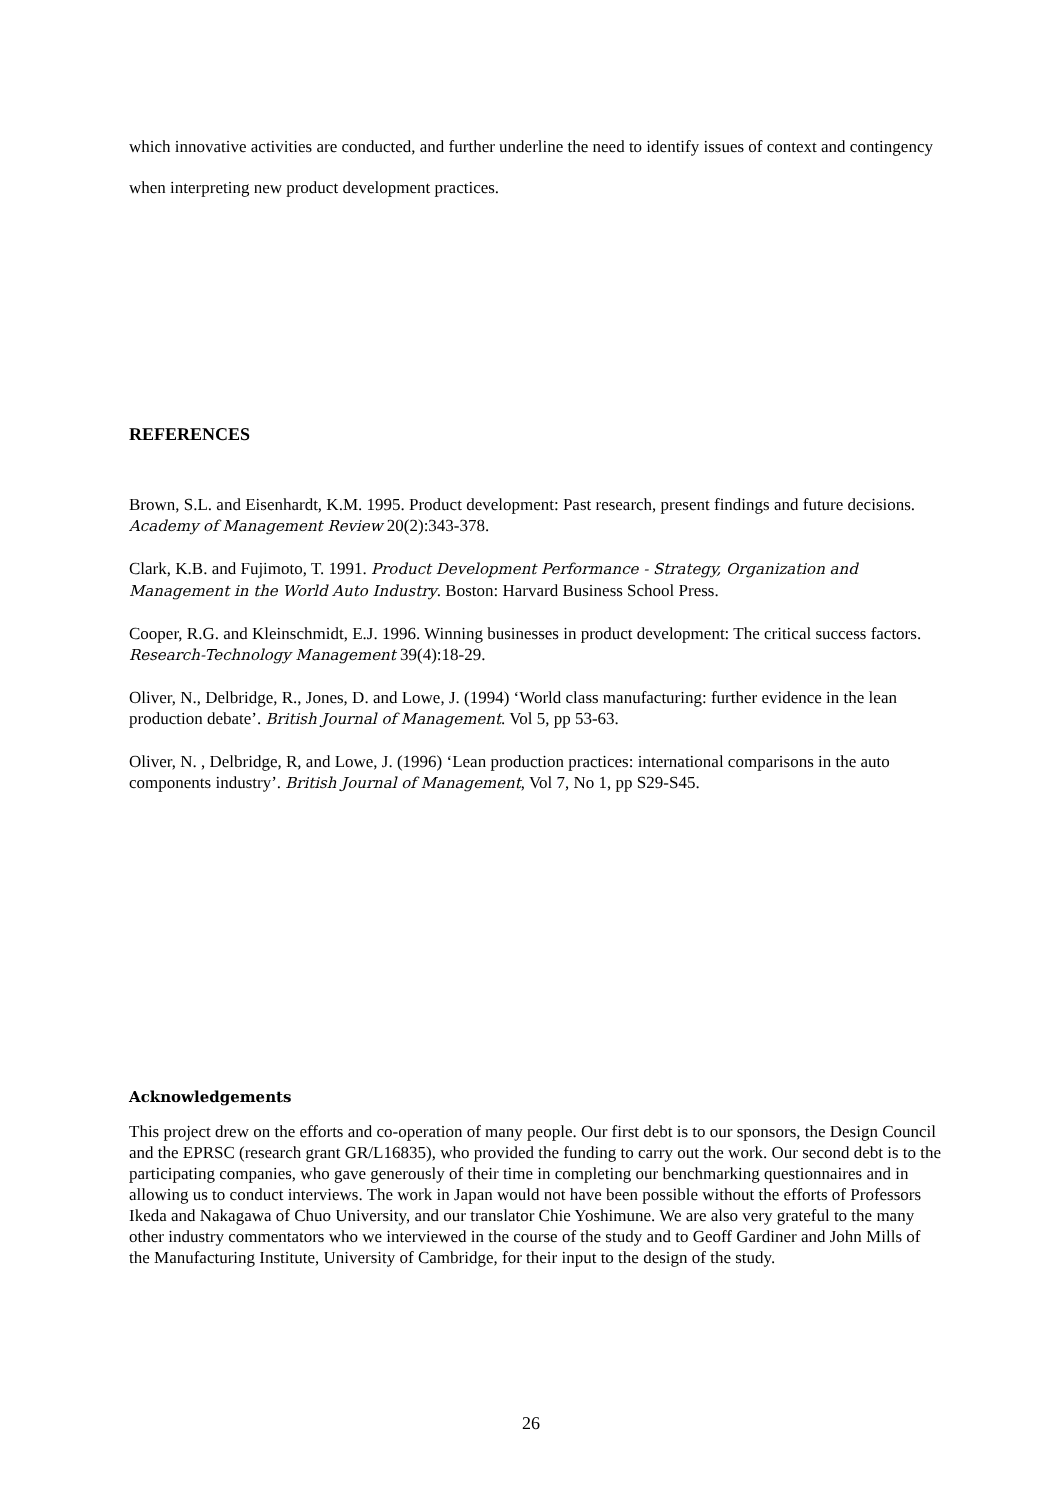which innovative activities are conducted, and further underline the need to identify issues of context and contingency when interpreting new product development practices.
REFERENCES
Brown, S.L. and Eisenhardt, K.M. 1995. Product development: Past research, present findings and future decisions. Academy of Management Review 20(2):343-378.
Clark, K.B. and Fujimoto, T. 1991. Product Development Performance - Strategy, Organization and Management in the World Auto Industry. Boston: Harvard Business School Press.
Cooper, R.G. and Kleinschmidt, E.J. 1996. Winning businesses in product development: The critical success factors. Research-Technology Management 39(4):18-29.
Oliver, N., Delbridge, R., Jones, D. and Lowe, J. (1994) ‘World class manufacturing: further evidence in the lean production debate’. British Journal of Management. Vol 5, pp 53-63.
Oliver, N. , Delbridge, R, and Lowe, J. (1996) ‘Lean production practices: international comparisons in the auto components industry’. British Journal of Management, Vol 7, No 1, pp S29-S45.
Acknowledgements
This project drew on the efforts and co-operation of many people. Our first debt is to our sponsors, the Design Council and the EPRSC (research grant GR/L16835), who provided the funding to carry out the work. Our second debt is to the participating companies, who gave generously of their time in completing our benchmarking questionnaires and in allowing us to conduct interviews. The work in Japan would not have been possible without the efforts of Professors Ikeda and Nakagawa of Chuo University, and our translator Chie Yoshimune. We are also very grateful to the many other industry commentators who we interviewed in the course of the study and to Geoff Gardiner and John Mills of the Manufacturing Institute, University of Cambridge, for their input to the design of the study.
26